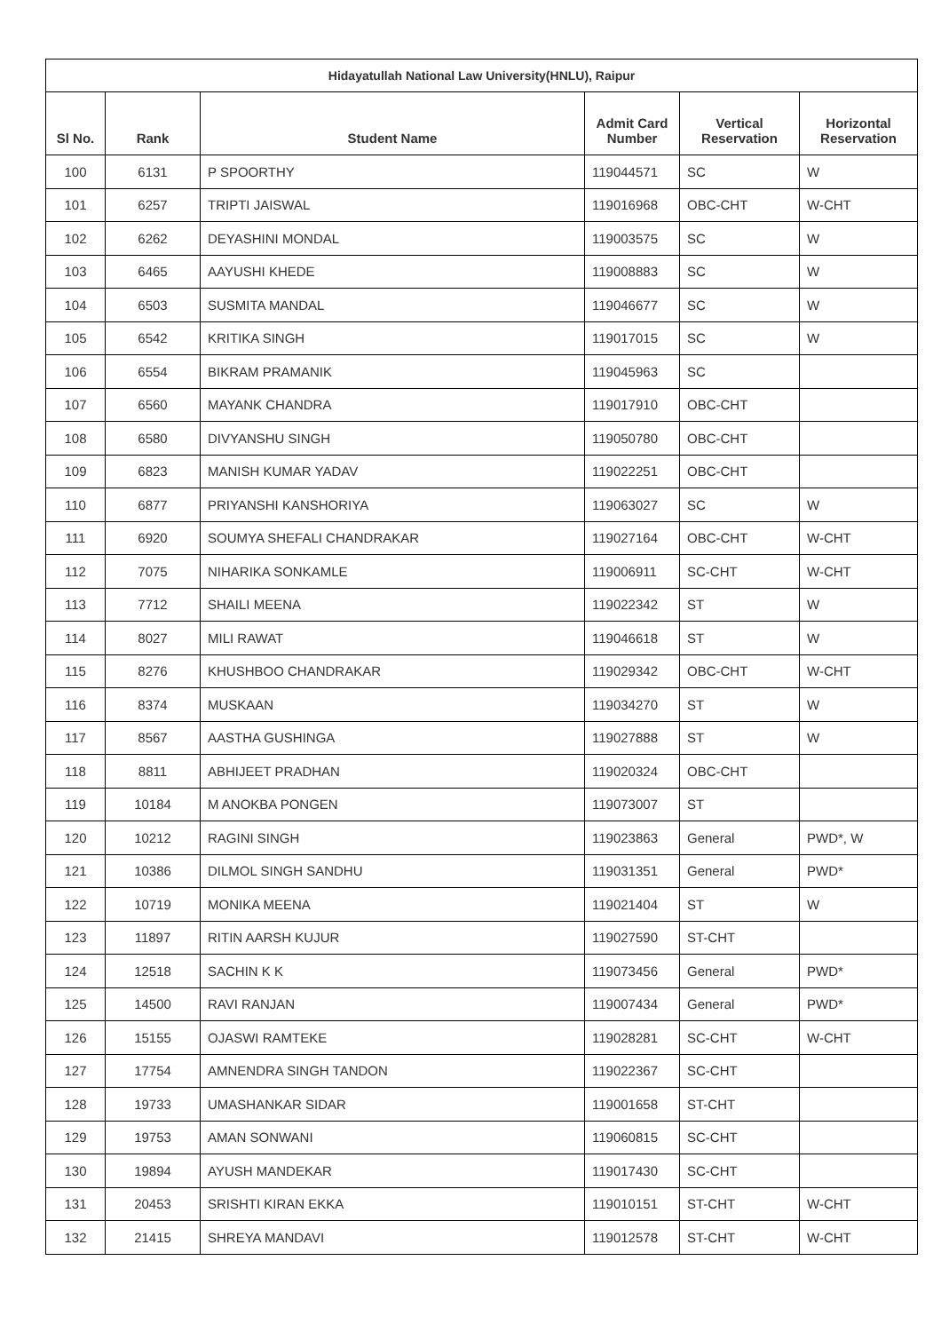| Hidayatullah National Law University(HNLU), Raipur | | | | | |
| --- | --- | --- | --- | --- | --- |
| Sl No. | Rank | Student Name | Admit Card Number | Vertical Reservation | Horizontal Reservation |
| 100 | 6131 | P SPOORTHY | 119044571 | SC | W |
| 101 | 6257 | TRIPTI JAISWAL | 119016968 | OBC-CHT | W-CHT |
| 102 | 6262 | DEYASHINI MONDAL | 119003575 | SC | W |
| 103 | 6465 | AAYUSHI KHEDE | 119008883 | SC | W |
| 104 | 6503 | SUSMITA MANDAL | 119046677 | SC | W |
| 105 | 6542 | KRITIKA SINGH | 119017015 | SC | W |
| 106 | 6554 | BIKRAM PRAMANIK | 119045963 | SC | |
| 107 | 6560 | MAYANK CHANDRA | 119017910 | OBC-CHT | |
| 108 | 6580 | DIVYANSHU SINGH | 119050780 | OBC-CHT | |
| 109 | 6823 | MANISH KUMAR YADAV | 119022251 | OBC-CHT | |
| 110 | 6877 | PRIYANSHI KANSHORIYA | 119063027 | SC | W |
| 111 | 6920 | SOUMYA SHEFALI CHANDRAKAR | 119027164 | OBC-CHT | W-CHT |
| 112 | 7075 | NIHARIKA SONKAMLE | 119006911 | SC-CHT | W-CHT |
| 113 | 7712 | SHAILI MEENA | 119022342 | ST | W |
| 114 | 8027 | MILI RAWAT | 119046618 | ST | W |
| 115 | 8276 | KHUSHBOO CHANDRAKAR | 119029342 | OBC-CHT | W-CHT |
| 116 | 8374 | MUSKAAN | 119034270 | ST | W |
| 117 | 8567 | AASTHA GUSHINGA | 119027888 | ST | W |
| 118 | 8811 | ABHIJEET PRADHAN | 119020324 | OBC-CHT | |
| 119 | 10184 | M ANOKBA PONGEN | 119073007 | ST | |
| 120 | 10212 | RAGINI SINGH | 119023863 | General | PWD*, W |
| 121 | 10386 | DILMOL SINGH SANDHU | 119031351 | General | PWD* |
| 122 | 10719 | MONIKA MEENA | 119021404 | ST | W |
| 123 | 11897 | RITIN AARSH KUJUR | 119027590 | ST-CHT | |
| 124 | 12518 | SACHIN K K | 119073456 | General | PWD* |
| 125 | 14500 | RAVI RANJAN | 119007434 | General | PWD* |
| 126 | 15155 | OJASWI RAMTEKE | 119028281 | SC-CHT | W-CHT |
| 127 | 17754 | AMNENDRA SINGH TANDON | 119022367 | SC-CHT | |
| 128 | 19733 | UMASHANKAR SIDAR | 119001658 | ST-CHT | |
| 129 | 19753 | AMAN SONWANI | 119060815 | SC-CHT | |
| 130 | 19894 | AYUSH MANDEKAR | 119017430 | SC-CHT | |
| 131 | 20453 | SRISHTI KIRAN EKKA | 119010151 | ST-CHT | W-CHT |
| 132 | 21415 | SHREYA MANDAVI | 119012578 | ST-CHT | W-CHT |